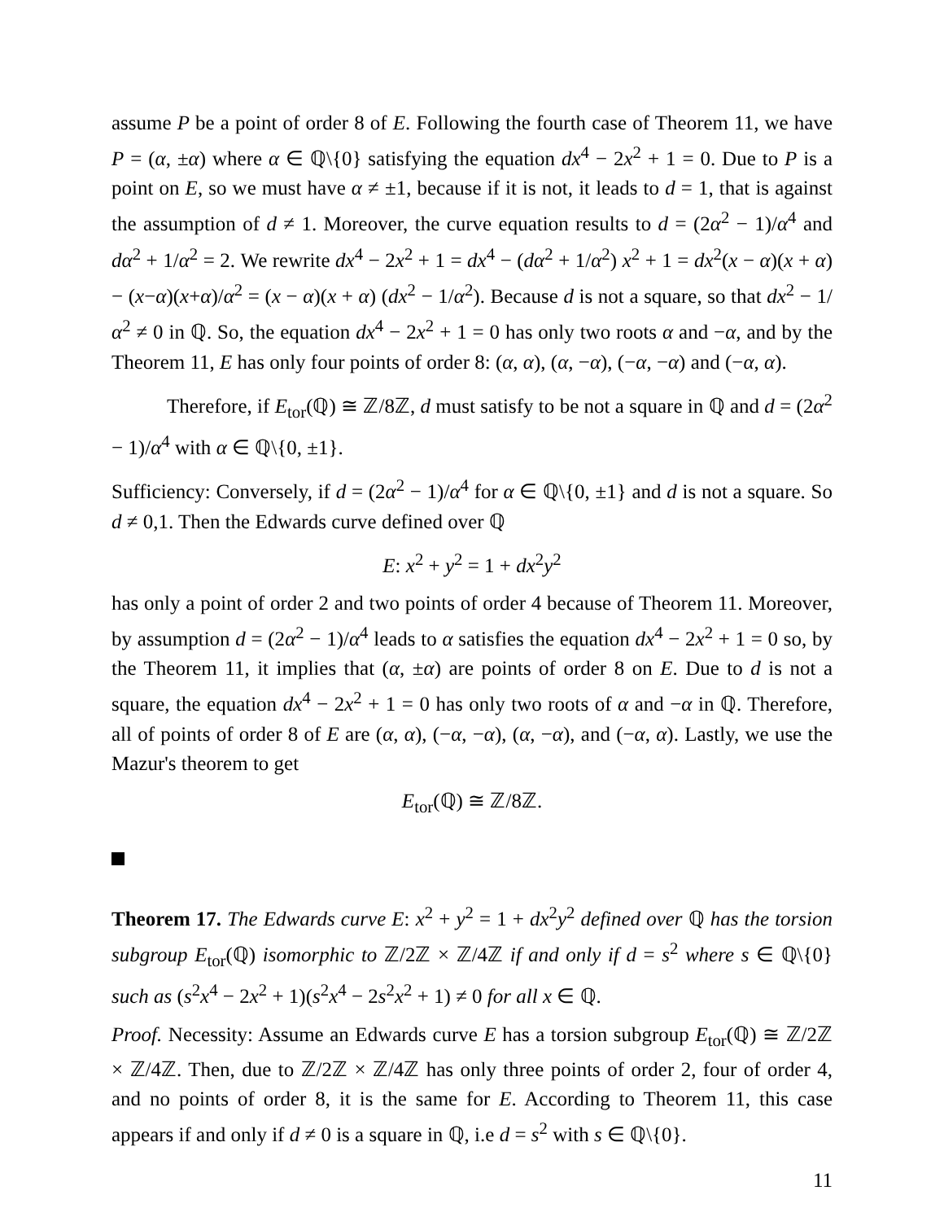assume P be a point of order 8 of E. Following the fourth case of Theorem 11, we have P = (α, ±α) where α ∈ ℚ\{0} satisfying the equation dx<sup>4</sup> − 2x<sup>2</sup> + 1 = 0. Due to P is a point on E, so we must have α ≠ ±1, because if it is not, it leads to d = 1, that is against the assumption of d ≠ 1. Moreover, the curve equation results to d = (2α<sup>2</sup> − 1)/α<sup>4</sup> and dα<sup>2</sup> + 1/α<sup>2</sup> = 2. We rewrite dx<sup>4</sup> − 2x<sup>2</sup> + 1 = dx<sup>4</sup> − (dα<sup>2</sup> + 1/α<sup>2</sup>) x<sup>2</sup> + 1 = dx<sup>2</sup>(x − α)(x + α) − (x−α)(x+α)/α<sup>2</sup> = (x − α)(x + α) (dx<sup>2</sup> − 1/α<sup>2</sup>). Because d is not a square, so that dx<sup>2</sup> − 1/α<sup>2</sup> ≠ 0 in ℚ. So, the equation dx<sup>4</sup> − 2x<sup>2</sup> + 1 = 0 has only two roots α and −α, and by the Theorem 11, E has only four points of order 8: (α, α), (α, −α), (−α, −α) and (−α, α).
Therefore, if E<sub>tor</sub>(ℚ) ≅ ℤ/8ℤ, d must satisfy to be not a square in ℚ and d = (2α<sup>2</sup> − 1)/α<sup>4</sup> with α ∈ ℚ\{0, ±1}.
Sufficiency: Conversely, if d = (2α<sup>2</sup> − 1)/α<sup>4</sup> for α ∈ ℚ\{0, ±1} and d is not a square. So d ≠ 0,1. Then the Edwards curve defined over ℚ
E: x<sup>2</sup> + y<sup>2</sup> = 1 + dx<sup>2</sup>y<sup>2</sup>
has only a point of order 2 and two points of order 4 because of Theorem 11. Moreover, by assumption d = (2α<sup>2</sup> − 1)/α<sup>4</sup> leads to α satisfies the equation dx<sup>4</sup> − 2x<sup>2</sup> + 1 = 0 so, by the Theorem 11, it implies that (α, ±α) are points of order 8 on E. Due to d is not a square, the equation dx<sup>4</sup> − 2x<sup>2</sup> + 1 = 0 has only two roots of α and −α in ℚ. Therefore, all of points of order 8 of E are (α, α), (−α, −α), (α, −α), and (−α, α). Lastly, we use the Mazur's theorem to get
E<sub>tor</sub>(ℚ) ≅ ℤ/8ℤ.
Theorem 17. The Edwards curve E: x<sup>2</sup> + y<sup>2</sup> = 1 + dx<sup>2</sup>y<sup>2</sup> defined over ℚ has the torsion subgroup E<sub>tor</sub>(ℚ) isomorphic to ℤ/2ℤ × ℤ/4ℤ if and only if d = s<sup>2</sup> where s ∈ ℚ\{0} such as (s<sup>2</sup>x<sup>4</sup> − 2x<sup>2</sup> + 1)(s<sup>2</sup>x<sup>4</sup> − 2s<sup>2</sup>x<sup>2</sup> + 1) ≠ 0 for all x ∈ ℚ.
Proof. Necessity: Assume an Edwards curve E has a torsion subgroup E<sub>tor</sub>(ℚ) ≅ ℤ/2ℤ × ℤ/4ℤ. Then, due to ℤ/2ℤ × ℤ/4ℤ has only three points of order 2, four of order 4, and no points of order 8, it is the same for E. According to Theorem 11, this case appears if and only if d ≠ 0 is a square in ℚ, i.e d = s<sup>2</sup> with s ∈ ℚ\{0}.
11